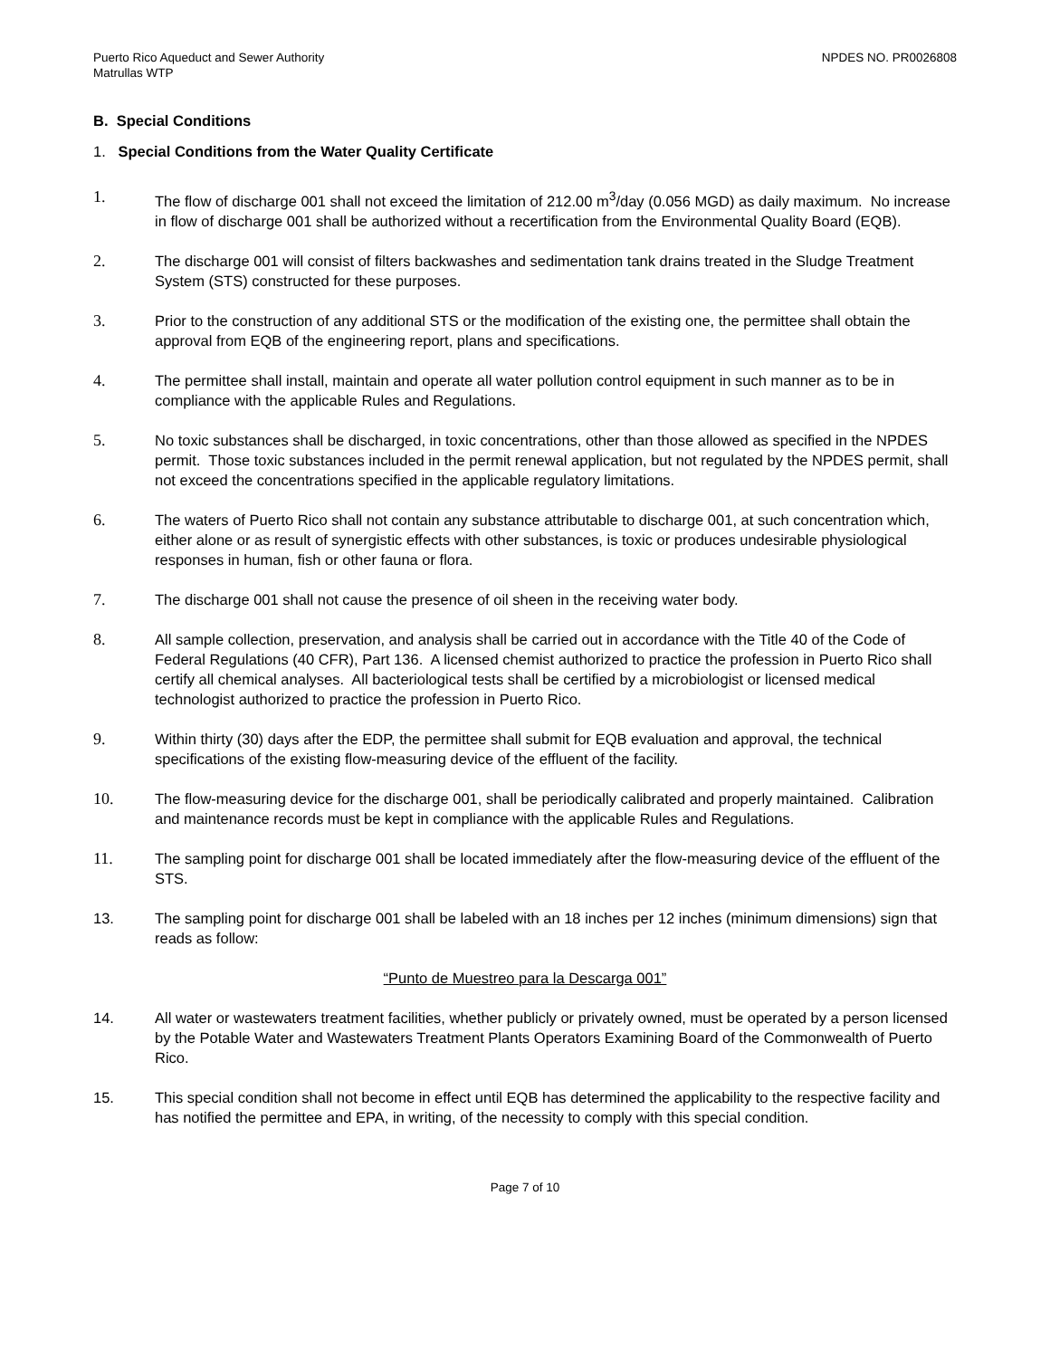Puerto Rico Aqueduct and Sewer Authority
Matrullas WTP
NPDES NO. PR0026808
B. Special Conditions
1. Special Conditions from the Water Quality Certificate
1. The flow of discharge 001 shall not exceed the limitation of 212.00 m<sup>3</sup>/day (0.056 MGD) as daily maximum. No increase in flow of discharge 001 shall be authorized without a recertification from the Environmental Quality Board (EQB).
2. The discharge 001 will consist of filters backwashes and sedimentation tank drains treated in the Sludge Treatment System (STS) constructed for these purposes.
3. Prior to the construction of any additional STS or the modification of the existing one, the permittee shall obtain the approval from EQB of the engineering report, plans and specifications.
4. The permittee shall install, maintain and operate all water pollution control equipment in such manner as to be in compliance with the applicable Rules and Regulations.
5. No toxic substances shall be discharged, in toxic concentrations, other than those allowed as specified in the NPDES permit. Those toxic substances included in the permit renewal application, but not regulated by the NPDES permit, shall not exceed the concentrations specified in the applicable regulatory limitations.
6. The waters of Puerto Rico shall not contain any substance attributable to discharge 001, at such concentration which, either alone or as result of synergistic effects with other substances, is toxic or produces undesirable physiological responses in human, fish or other fauna or flora.
7. The discharge 001 shall not cause the presence of oil sheen in the receiving water body.
8. All sample collection, preservation, and analysis shall be carried out in accordance with the Title 40 of the Code of Federal Regulations (40 CFR), Part 136. A licensed chemist authorized to practice the profession in Puerto Rico shall certify all chemical analyses. All bacteriological tests shall be certified by a microbiologist or licensed medical technologist authorized to practice the profession in Puerto Rico.
9. Within thirty (30) days after the EDP, the permittee shall submit for EQB evaluation and approval, the technical specifications of the existing flow-measuring device of the effluent of the facility.
10. The flow-measuring device for the discharge 001, shall be periodically calibrated and properly maintained. Calibration and maintenance records must be kept in compliance with the applicable Rules and Regulations.
11. The sampling point for discharge 001 shall be located immediately after the flow-measuring device of the effluent of the STS.
13. The sampling point for discharge 001 shall be labeled with an 18 inches per 12 inches (minimum dimensions) sign that reads as follow:
“Punto de Muestreo para la Descarga 001”
14. All water or wastewaters treatment facilities, whether publicly or privately owned, must be operated by a person licensed by the Potable Water and Wastewaters Treatment Plants Operators Examining Board of the Commonwealth of Puerto Rico.
15. This special condition shall not become in effect until EQB has determined the applicability to the respective facility and has notified the permittee and EPA, in writing, of the necessity to comply with this special condition.
Page 7 of 10